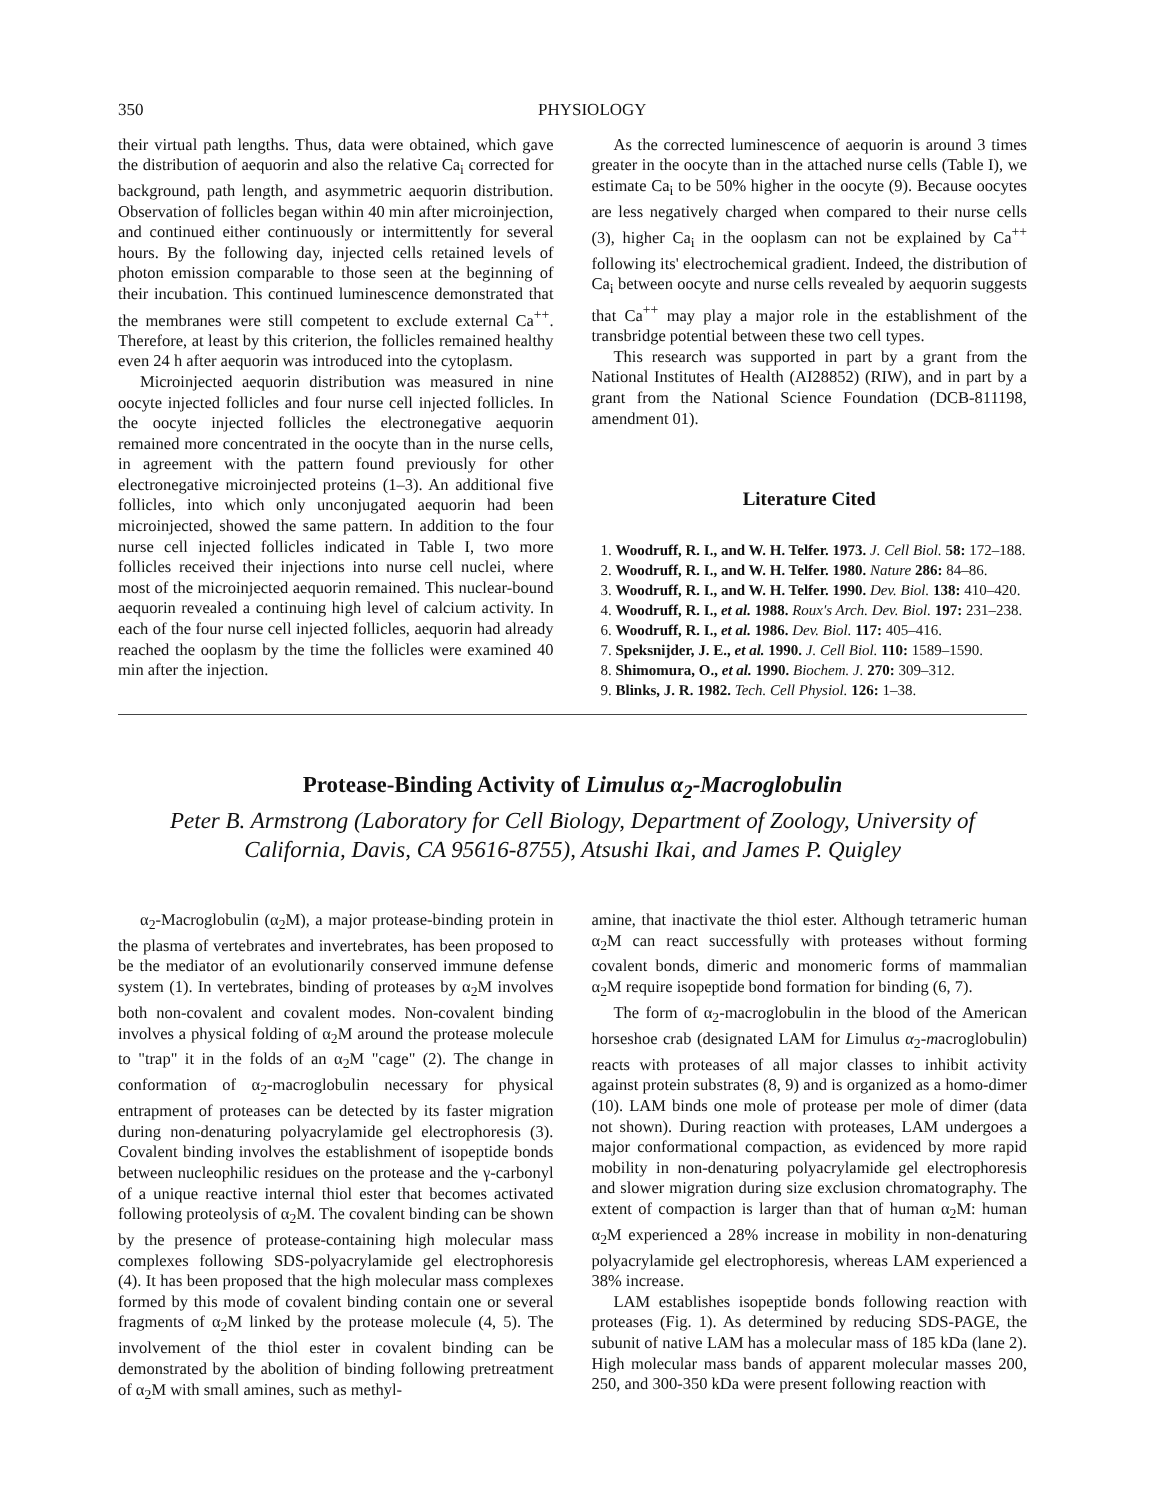350 PHYSIOLOGY
their virtual path lengths. Thus, data were obtained, which gave the distribution of aequorin and also the relative Ca<sub>i</sub> corrected for background, path length, and asymmetric aequorin distribution. Observation of follicles began within 40 min after microinjection, and continued either continuously or intermittently for several hours. By the following day, injected cells retained levels of photon emission comparable to those seen at the beginning of their incubation. This continued luminescence demonstrated that the membranes were still competent to exclude external Ca<sup>++</sup>. Therefore, at least by this criterion, the follicles remained healthy even 24 h after aequorin was introduced into the cytoplasm.
Microinjected aequorin distribution was measured in nine oocyte injected follicles and four nurse cell injected follicles. In the oocyte injected follicles the electronegative aequorin remained more concentrated in the oocyte than in the nurse cells, in agreement with the pattern found previously for other electronegative microinjected proteins (1–3). An additional five follicles, into which only unconjugated aequorin had been microinjected, showed the same pattern. In addition to the four nurse cell injected follicles indicated in Table I, two more follicles received their injections into nurse cell nuclei, where most of the microinjected aequorin remained. This nuclear-bound aequorin revealed a continuing high level of calcium activity. In each of the four nurse cell injected follicles, aequorin had already reached the ooplasm by the time the follicles were examined 40 min after the injection.
As the corrected luminescence of aequorin is around 3 times greater in the oocyte than in the attached nurse cells (Table I), we estimate Ca<sub>i</sub> to be 50% higher in the oocyte (9). Because oocytes are less negatively charged when compared to their nurse cells (3), higher Ca<sub>i</sub> in the ooplasm can not be explained by Ca<sup>++</sup> following its' electrochemical gradient. Indeed, the distribution of Ca<sub>i</sub> between oocyte and nurse cells revealed by aequorin suggests that Ca<sup>++</sup> may play a major role in the establishment of the transbridge potential between these two cell types.
This research was supported in part by a grant from the National Institutes of Health (AI28852) (RIW), and in part by a grant from the National Science Foundation (DCB-811198, amendment 01).
Literature Cited
1. Woodruff, R. I., and W. H. Telfer. 1973. J. Cell Biol. 58: 172–188.
2. Woodruff, R. I., and W. H. Telfer. 1980. Nature 286: 84–86.
3. Woodruff, R. I., and W. H. Telfer. 1990. Dev. Biol. 138: 410–420.
4. Woodruff, R. I., et al. 1988. Roux's Arch. Dev. Biol. 197: 231–238.
6. Woodruff, R. I., et al. 1986. Dev. Biol. 117: 405–416.
7. Speksnijder, J. E., et al. 1990. J. Cell Biol. 110: 1589–1590.
8. Shimomura, O., et al. 1990. Biochem. J. 270: 309–312.
9. Blinks, J. R. 1982. Tech. Cell Physiol. 126: 1–38.
Protease-Binding Activity of Limulus α<sub>2</sub>-Macroglobulin
Peter B. Armstrong (Laboratory for Cell Biology, Department of Zoology, University of California, Davis, CA 95616-8755), Atsushi Ikai, and James P. Quigley
α<sub>2</sub>-Macroglobulin (α<sub>2</sub>M), a major protease-binding protein in the plasma of vertebrates and invertebrates, has been proposed to be the mediator of an evolutionarily conserved immune defense system (1). In vertebrates, binding of proteases by α<sub>2</sub>M involves both non-covalent and covalent modes. Non-covalent binding involves a physical folding of α<sub>2</sub>M around the protease molecule to "trap" it in the folds of an α<sub>2</sub>M "cage" (2). The change in conformation of α<sub>2</sub>-macroglobulin necessary for physical entrapment of proteases can be detected by its faster migration during non-denaturing polyacrylamide gel electrophoresis (3). Covalent binding involves the establishment of isopeptide bonds between nucleophilic residues on the protease and the γ-carbonyl of a unique reactive internal thiol ester that becomes activated following proteolysis of α<sub>2</sub>M. The covalent binding can be shown by the presence of protease-containing high molecular mass complexes following SDS-polyacrylamide gel electrophoresis (4). It has been proposed that the high molecular mass complexes formed by this mode of covalent binding contain one or several fragments of α<sub>2</sub>M linked by the protease molecule (4, 5). The involvement of the thiol ester in covalent binding can be demonstrated by the abolition of binding following pretreatment of α<sub>2</sub>M with small amines, such as methyl-
amine, that inactivate the thiol ester. Although tetrameric human α<sub>2</sub>M can react successfully with proteases without forming covalent bonds, dimeric and monomeric forms of mammalian α<sub>2</sub>M require isopeptide bond formation for binding (6, 7).
The form of α<sub>2</sub>-macroglobulin in the blood of the American horseshoe crab (designated LAM for Limulus α<sub>2</sub>-macroglobulin) reacts with proteases of all major classes to inhibit activity against protein substrates (8, 9) and is organized as a homo-dimer (10). LAM binds one mole of protease per mole of dimer (data not shown). During reaction with proteases, LAM undergoes a major conformational compaction, as evidenced by more rapid mobility in non-denaturing polyacrylamide gel electrophoresis and slower migration during size exclusion chromatography. The extent of compaction is larger than that of human α<sub>2</sub>M: human α<sub>2</sub>M experienced a 28% increase in mobility in non-denaturing polyacrylamide gel electrophoresis, whereas LAM experienced a 38% increase.
LAM establishes isopeptide bonds following reaction with proteases (Fig. 1). As determined by reducing SDS-PAGE, the subunit of native LAM has a molecular mass of 185 kDa (lane 2). High molecular mass bands of apparent molecular masses 200, 250, and 300-350 kDa were present following reaction with